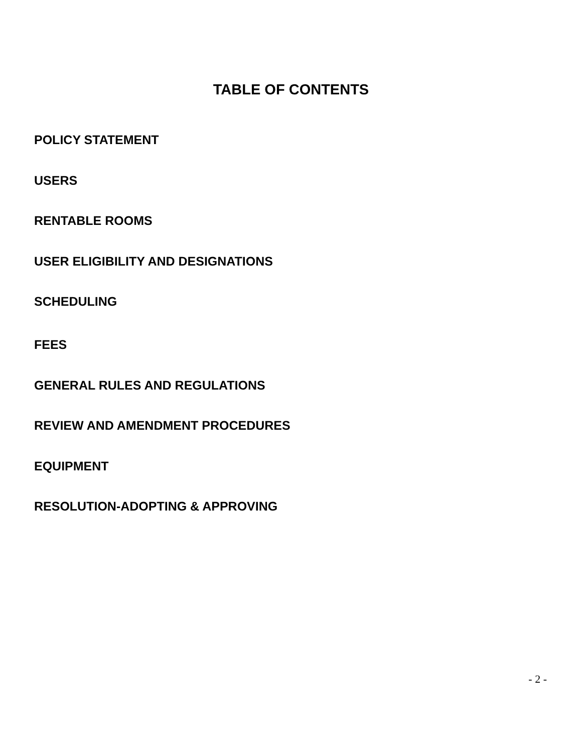TABLE OF CONTENTS
POLICY STATEMENT
USERS
RENTABLE ROOMS
USER ELIGIBILITY AND DESIGNATIONS
SCHEDULING
FEES
GENERAL RULES AND REGULATIONS
REVIEW AND AMENDMENT PROCEDURES
EQUIPMENT
RESOLUTION-ADOPTING & APPROVING
- 2 -